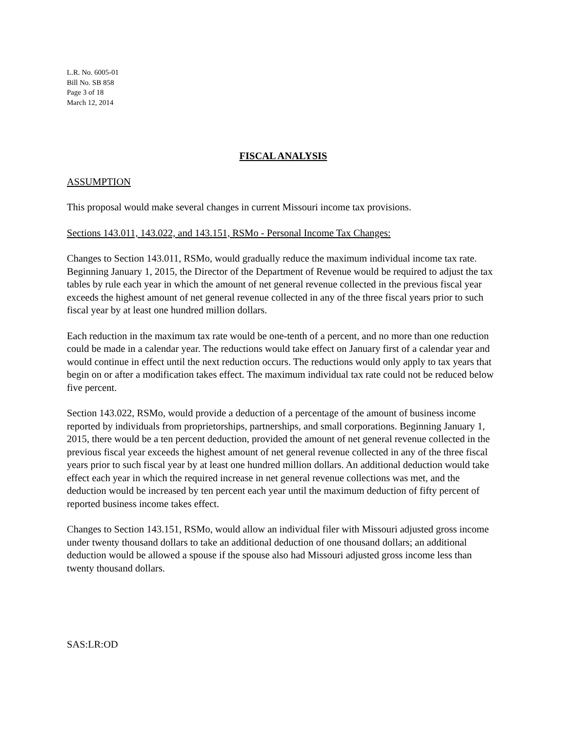L.R. No. 6005-01
Bill No. SB 858
Page 3 of 18
March 12, 2014
FISCAL ANALYSIS
ASSUMPTION
This proposal would make several changes in current Missouri income tax provisions.
Sections 143.011, 143.022, and 143.151, RSMo - Personal Income Tax Changes:
Changes to Section 143.011, RSMo, would gradually reduce the maximum individual income tax rate. Beginning January 1, 2015, the Director of the Department of Revenue would be required to adjust the tax tables by rule each year in which the amount of net general revenue collected in the previous fiscal year exceeds the highest amount of net general revenue collected in any of the three fiscal years prior to such fiscal year by at least one hundred million dollars.
Each reduction in the maximum tax rate would be one-tenth of a percent, and no more than one reduction could be made in a calendar year. The reductions would take effect on January first of a calendar year and would continue in effect until the next reduction occurs. The reductions would only apply to tax years that begin on or after a modification takes effect. The maximum individual tax rate could not be reduced below five percent.
Section 143.022, RSMo, would provide a deduction of a percentage of the amount of business income reported by individuals from proprietorships, partnerships, and small corporations. Beginning January 1, 2015, there would be a ten percent deduction, provided the amount of net general revenue collected in the previous fiscal year exceeds the highest amount of net general revenue collected in any of the three fiscal years prior to such fiscal year by at least one hundred million dollars. An additional deduction would take effect each year in which the required increase in net general revenue collections was met, and the deduction would be increased by ten percent each year until the maximum deduction of fifty percent of reported business income takes effect.
Changes to Section 143.151, RSMo, would allow an individual filer with Missouri adjusted gross income under twenty thousand dollars to take an additional deduction of one thousand dollars; an additional deduction would be allowed a spouse if the spouse also had Missouri adjusted gross income less than twenty thousand dollars.
SAS:LR:OD